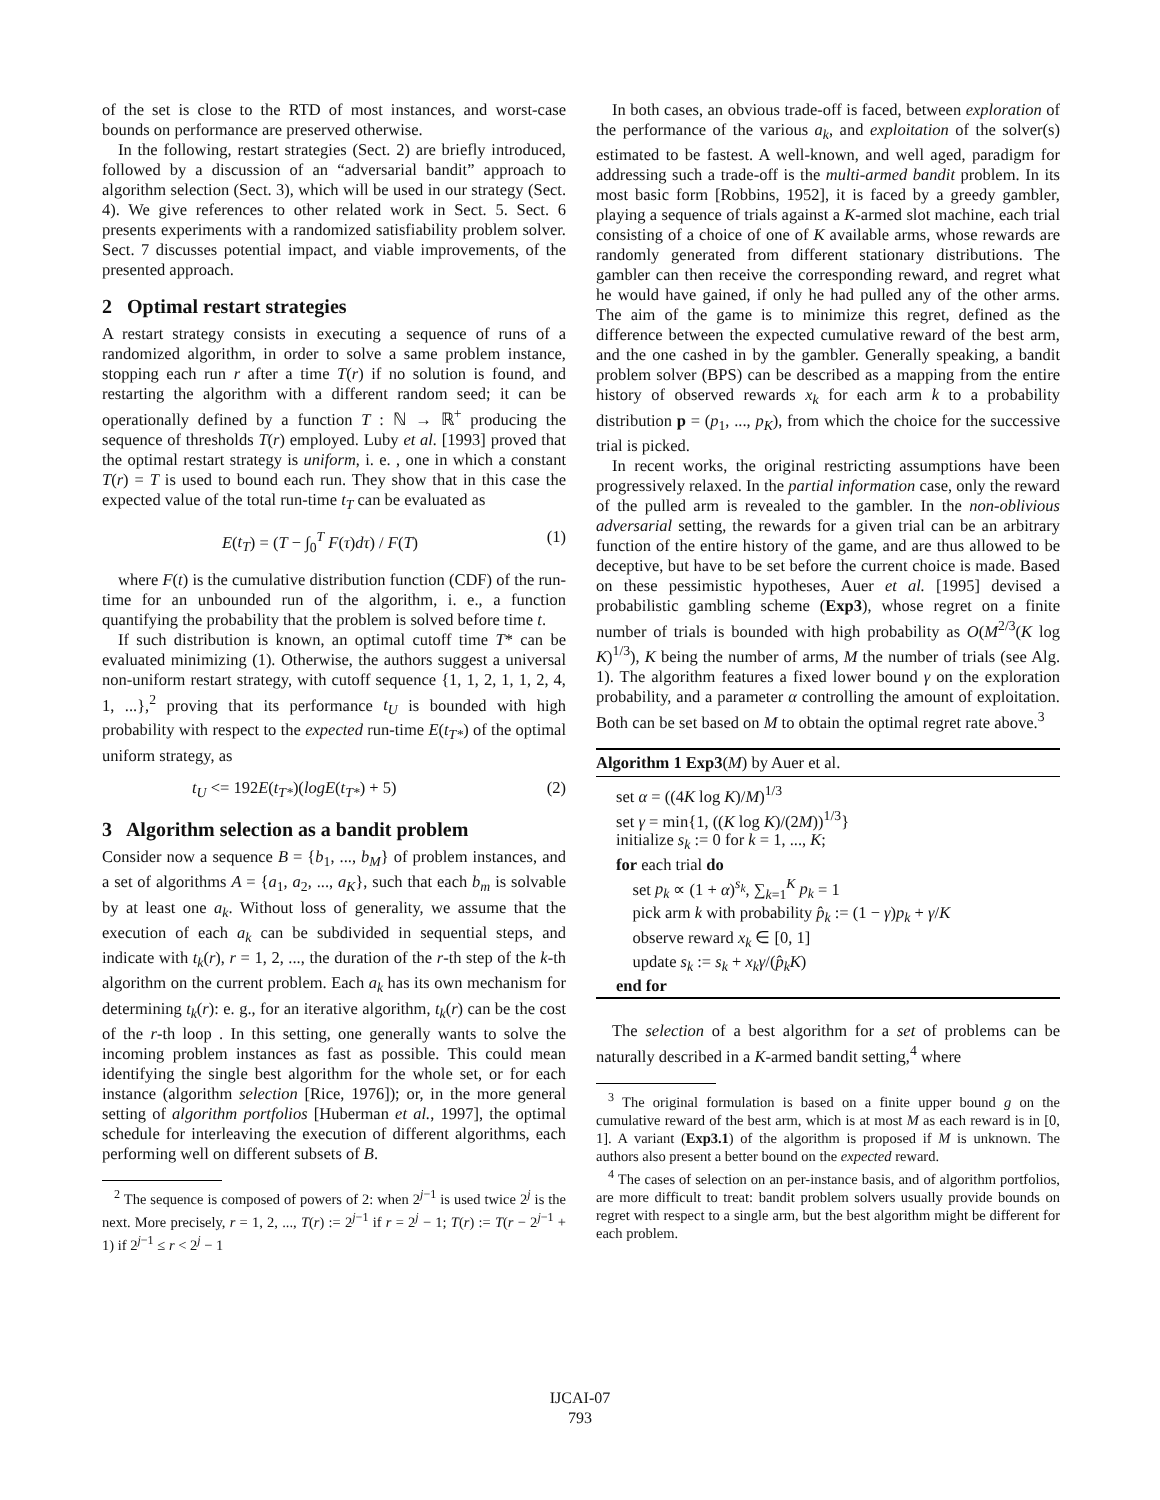of the set is close to the RTD of most instances, and worst-case bounds on performance are preserved otherwise.
In the following, restart strategies (Sect. 2) are briefly introduced, followed by a discussion of an “adversarial bandit” approach to algorithm selection (Sect. 3), which will be used in our strategy (Sect. 4). We give references to other related work in Sect. 5. Sect. 6 presents experiments with a randomized satisfiability problem solver. Sect. 7 discusses potential impact, and viable improvements, of the presented approach.
2 Optimal restart strategies
A restart strategy consists in executing a sequence of runs of a randomized algorithm, in order to solve a same problem instance, stopping each run r after a time T(r) if no solution is found, and restarting the algorithm with a different random seed; it can be operationally defined by a function T : ℕ → ℝ<sup>+</sup> producing the sequence of thresholds T(r) employed. Luby et al. [1993] proved that the optimal restart strategy is uniform, i. e. , one in which a constant T(r) = T is used to bound each run. They show that in this case the expected value of the total run-time t<sub>T</sub> can be evaluated as
E(t<sub>T</sub>) = (T − ∫<sub>0</sub><sup>T</sup> F(τ)dτ) / F(T) (1)
where F(t) is the cumulative distribution function (CDF) of the run-time for an unbounded run of the algorithm, i. e., a function quantifying the probability that the problem is solved before time t.
If such distribution is known, an optimal cutoff time T* can be evaluated minimizing (1). Otherwise, the authors suggest a universal non-uniform restart strategy, with cutoff sequence {1, 1, 2, 1, 1, 2, 4, 1, ...},<sup>2</sup> proving that its performance t<sub>U</sub> is bounded with high probability with respect to the expected run-time E(t<sub>T*</sub>) of the optimal uniform strategy, as
t<sub>U</sub> <= 192E(t<sub>T*</sub>)(logE(t<sub>T*</sub>) + 5) (2)
3 Algorithm selection as a bandit problem
Consider now a sequence B = {b<sub>1</sub>, ..., b<sub>M</sub>} of problem instances, and a set of algorithms A = {a<sub>1</sub>, a<sub>2</sub>, ..., a<sub>K</sub>}, such that each b<sub>m</sub> is solvable by at least one a<sub>k</sub>. Without loss of generality, we assume that the execution of each a<sub>k</sub> can be subdivided in sequential steps, and indicate with t<sub>k</sub>(r), r = 1, 2, ..., the duration of the r-th step of the k-th algorithm on the current problem. Each a<sub>k</sub> has its own mechanism for determining t<sub>k</sub>(r): e. g., for an iterative algorithm, t<sub>k</sub>(r) can be the cost of the r-th loop . In this setting, one generally wants to solve the incoming problem instances as fast as possible. This could mean identifying the single best algorithm for the whole set, or for each instance (algorithm selection [Rice, 1976]); or, in the more general setting of algorithm portfolios [Huberman et al., 1997], the optimal schedule for interleaving the execution of different algorithms, each performing well on different subsets of B.
<sup>2</sup> The sequence is composed of powers of 2: when 2<sup>j−1</sup> is used twice 2<sup>j</sup> is the next. More precisely, r = 1, 2, ..., T(r) := 2<sup>j−1</sup> if r = 2<sup>j</sup> − 1; T(r) := T(r − 2<sup>j−1</sup> + 1) if 2<sup>j−1</sup> ≤ r < 2<sup>j</sup> − 1
In both cases, an obvious trade-off is faced, between exploration of the performance of the various a<sub>k</sub>, and exploitation of the solver(s) estimated to be fastest. A well-known, and well aged, paradigm for addressing such a trade-off is the multi-armed bandit problem. In its most basic form [Robbins, 1952], it is faced by a greedy gambler, playing a sequence of trials against a K-armed slot machine, each trial consisting of a choice of one of K available arms, whose rewards are randomly generated from different stationary distributions. The gambler can then receive the corresponding reward, and regret what he would have gained, if only he had pulled any of the other arms. The aim of the game is to minimize this regret, defined as the difference between the expected cumulative reward of the best arm, and the one cashed in by the gambler. Generally speaking, a bandit problem solver (BPS) can be described as a mapping from the entire history of observed rewards x<sub>k</sub> for each arm k to a probability distribution p = (p<sub>1</sub>, ..., p<sub>K</sub>), from which the choice for the successive trial is picked.
In recent works, the original restricting assumptions have been progressively relaxed. In the partial information case, only the reward of the pulled arm is revealed to the gambler. In the non-oblivious adversarial setting, the rewards for a given trial can be an arbitrary function of the entire history of the game, and are thus allowed to be deceptive, but have to be set before the current choice is made. Based on these pessimistic hypotheses, Auer et al. [1995] devised a probabilistic gambling scheme (Exp3), whose regret on a finite number of trials is bounded with high probability as O(M<sup>2/3</sup>(K log K)<sup>1/3</sup>), K being the number of arms, M the number of trials (see Alg. 1). The algorithm features a fixed lower bound γ on the exploration probability, and a parameter α controlling the amount of exploitation. Both can be set based on M to obtain the optimal regret rate above.<sup>3</sup>
Algorithm 1 Exp3(M) by Auer et al.
set α = ((4K log K)/M)<sup>1/3</sup>
set γ = min{1, ((K log K)/(2M))<sup>1/3</sup>}
initialize s<sub>k</sub> := 0 for k = 1, ..., K;
for each trial do
set p<sub>k</sub> ∝ (1 + α)<sup>s<sub>k</sub></sup>, ∑<sub>k=1</sub><sup>K</sup> p<sub>k</sub> = 1
pick arm k with probability p̂<sub>k</sub> := (1 − γ)p<sub>k</sub> + γ/K
observe reward x<sub>k</sub> ∈ [0, 1]
update s<sub>k</sub> := s<sub>k</sub> + x<sub>k</sub>γ/(p̂<sub>k</sub>K)
end for
The selection of a best algorithm for a set of problems can be naturally described in a K-armed bandit setting,<sup>4</sup> where
<sup>3</sup> The original formulation is based on a finite upper bound g on the cumulative reward of the best arm, which is at most M as each reward is in [0, 1]. A variant (Exp3.1) of the algorithm is proposed if M is unknown. The authors also present a better bound on the expected reward.
<sup>4</sup> The cases of selection on an per-instance basis, and of algorithm portfolios, are more difficult to treat: bandit problem solvers usually provide bounds on regret with respect to a single arm, but the best algorithm might be different for each problem.
IJCAI-07
793